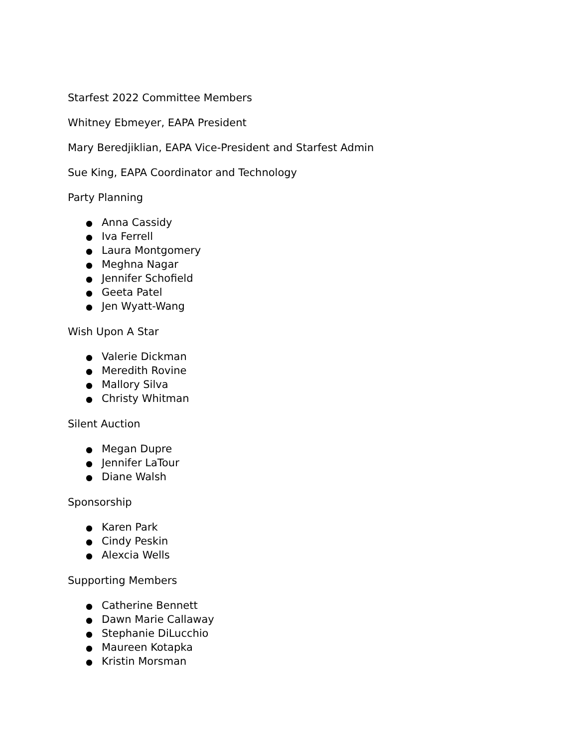Starfest 2022 Committee Members
Whitney Ebmeyer, EAPA President
Mary Beredjiklian, EAPA Vice-President and Starfest Admin
Sue King, EAPA Coordinator and Technology
Party Planning
● Anna Cassidy
● Iva Ferrell
● Laura Montgomery
● Meghna Nagar
● Jennifer Schofield
● Geeta Patel
● Jen Wyatt-Wang
Wish Upon A Star
● Valerie Dickman
● Meredith Rovine
● Mallory Silva
● Christy Whitman
Silent Auction
● Megan Dupre
● Jennifer LaTour
● Diane Walsh
Sponsorship
● Karen Park
● Cindy Peskin
● Alexcia Wells
Supporting Members
● Catherine Bennett
● Dawn Marie Callaway
● Stephanie DiLucchio
● Maureen Kotapka
● Kristin Morsman